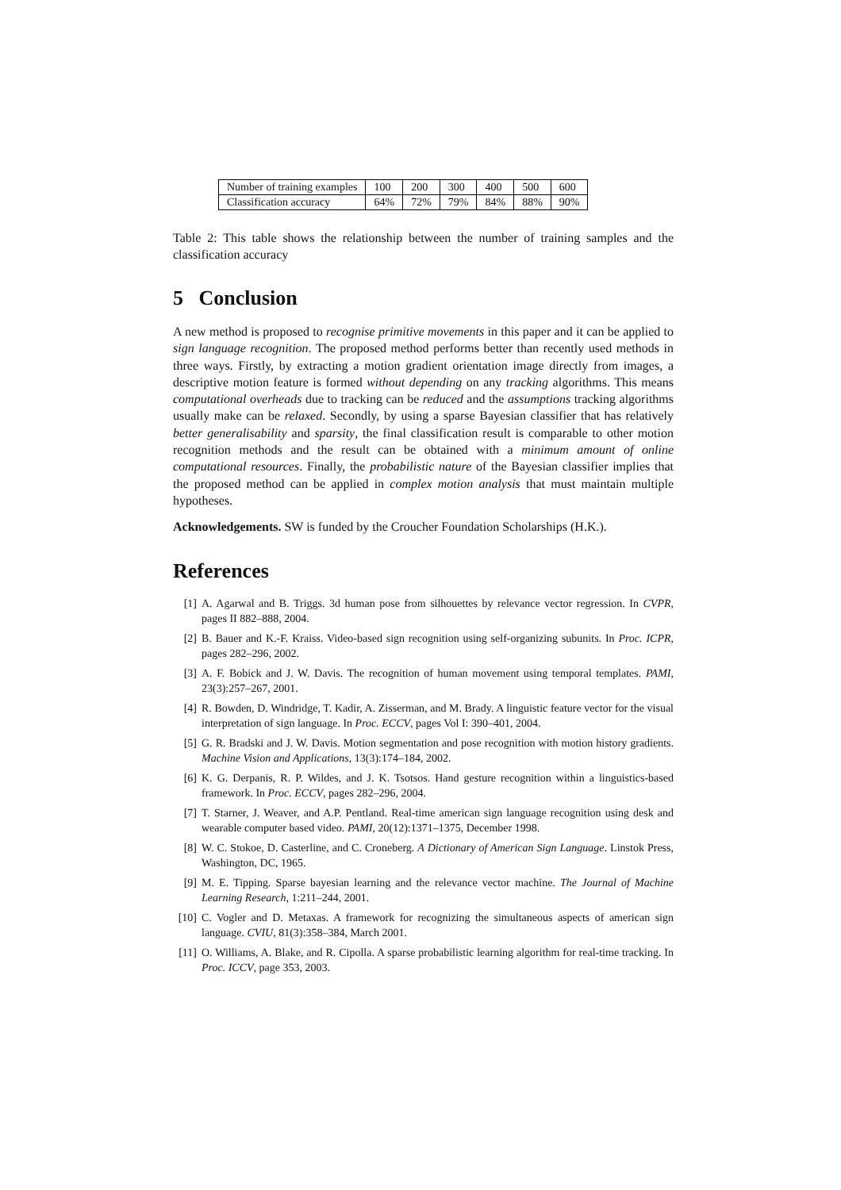| Number of training examples | 100 | 200 | 300 | 400 | 500 | 600 |
| Classification accuracy | 64% | 72% | 79% | 84% | 88% | 90% |
Table 2: This table shows the relationship between the number of training samples and the classification accuracy
5 Conclusion
A new method is proposed to recognise primitive movements in this paper and it can be applied to sign language recognition. The proposed method performs better than recently used methods in three ways. Firstly, by extracting a motion gradient orientation image directly from images, a descriptive motion feature is formed without depending on any tracking algorithms. This means computational overheads due to tracking can be reduced and the assumptions tracking algorithms usually make can be relaxed. Secondly, by using a sparse Bayesian classifier that has relatively better generalisability and sparsity, the final classification result is comparable to other motion recognition methods and the result can be obtained with a minimum amount of online computational resources. Finally, the probabilistic nature of the Bayesian classifier implies that the proposed method can be applied in complex motion analysis that must maintain multiple hypotheses.
Acknowledgements. SW is funded by the Croucher Foundation Scholarships (H.K.).
References
[1] A. Agarwal and B. Triggs. 3d human pose from silhouettes by relevance vector regression. In CVPR, pages II 882–888, 2004.
[2] B. Bauer and K.-F. Kraiss. Video-based sign recognition using self-organizing subunits. In Proc. ICPR, pages 282–296, 2002.
[3] A. F. Bobick and J. W. Davis. The recognition of human movement using temporal templates. PAMI, 23(3):257–267, 2001.
[4] R. Bowden, D. Windridge, T. Kadir, A. Zisserman, and M. Brady. A linguistic feature vector for the visual interpretation of sign language. In Proc. ECCV, pages Vol I: 390–401, 2004.
[5] G. R. Bradski and J. W. Davis. Motion segmentation and pose recognition with motion history gradients. Machine Vision and Applications, 13(3):174–184, 2002.
[6] K. G. Derpanis, R. P. Wildes, and J. K. Tsotsos. Hand gesture recognition within a linguistics-based framework. In Proc. ECCV, pages 282–296, 2004.
[7] T. Starner, J. Weaver, and A.P. Pentland. Real-time american sign language recognition using desk and wearable computer based video. PAMI, 20(12):1371–1375, December 1998.
[8] W. C. Stokoe, D. Casterline, and C. Croneberg. A Dictionary of American Sign Language. Linstok Press, Washington, DC, 1965.
[9] M. E. Tipping. Sparse bayesian learning and the relevance vector machine. The Journal of Machine Learning Research, 1:211–244, 2001.
[10] C. Vogler and D. Metaxas. A framework for recognizing the simultaneous aspects of american sign language. CVIU, 81(3):358–384, March 2001.
[11] O. Williams, A. Blake, and R. Cipolla. A sparse probabilistic learning algorithm for real-time tracking. In Proc. ICCV, page 353, 2003.